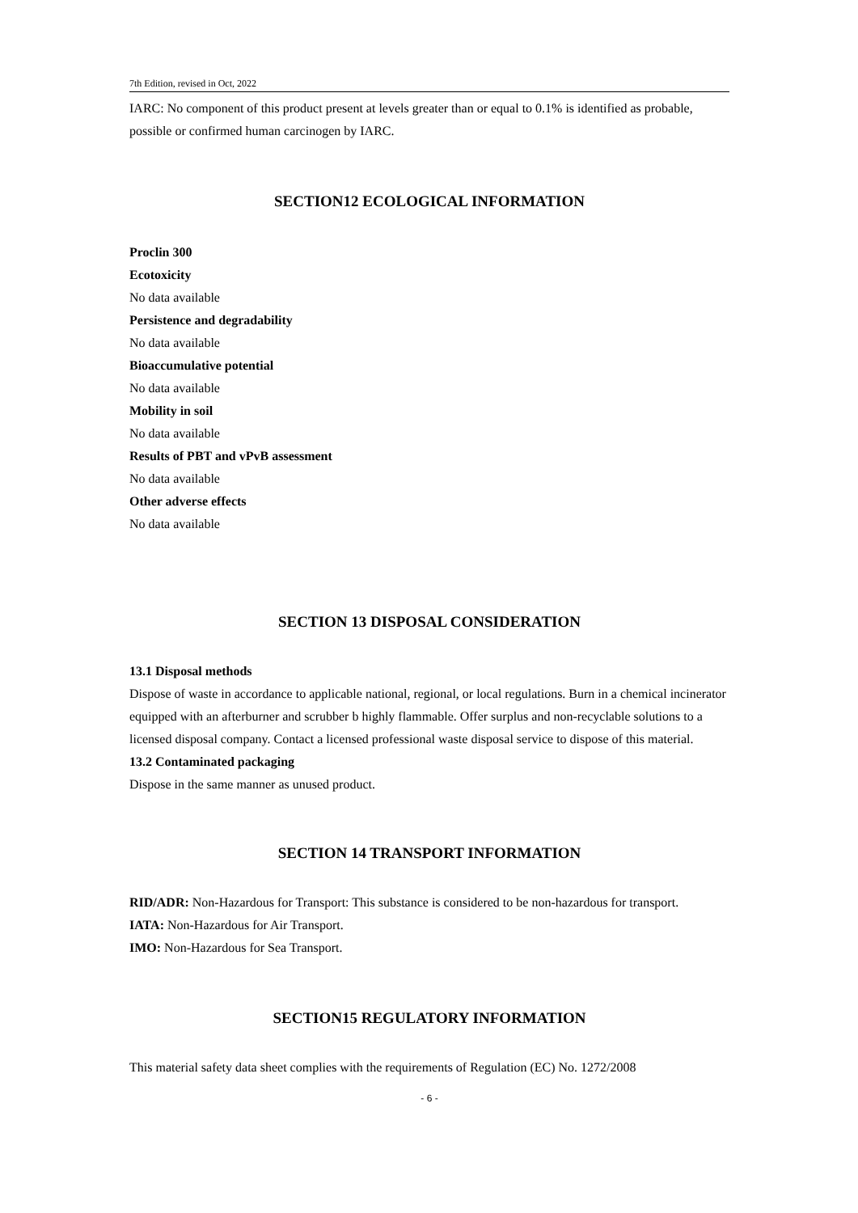7th Edition, revised in Oct, 2022
IARC: No component of this product present at levels greater than or equal to 0.1% is identified as probable, possible or confirmed human carcinogen by IARC.
SECTION12 ECOLOGICAL INFORMATION
Proclin 300
Ecotoxicity
No data available
Persistence and degradability
No data available
Bioaccumulative potential
No data available
Mobility in soil
No data available
Results of PBT and vPvB assessment
No data available
Other adverse effects
No data available
SECTION 13 DISPOSAL CONSIDERATION
13.1 Disposal methods
Dispose of waste in accordance to applicable national, regional, or local regulations. Burn in a chemical incinerator equipped with an afterburner and scrubber b highly flammable. Offer surplus and non-recyclable solutions to a licensed disposal company. Contact a licensed professional waste disposal service to dispose of this material.
13.2 Contaminated packaging
Dispose in the same manner as unused product.
SECTION 14 TRANSPORT INFORMATION
RID/ADR: Non-Hazardous for Transport: This substance is considered to be non-hazardous for transport.
IATA: Non-Hazardous for Air Transport.
IMO: Non-Hazardous for Sea Transport.
SECTION15 REGULATORY INFORMATION
This material safety data sheet complies with the requirements of Regulation (EC) No. 1272/2008
- 6 -